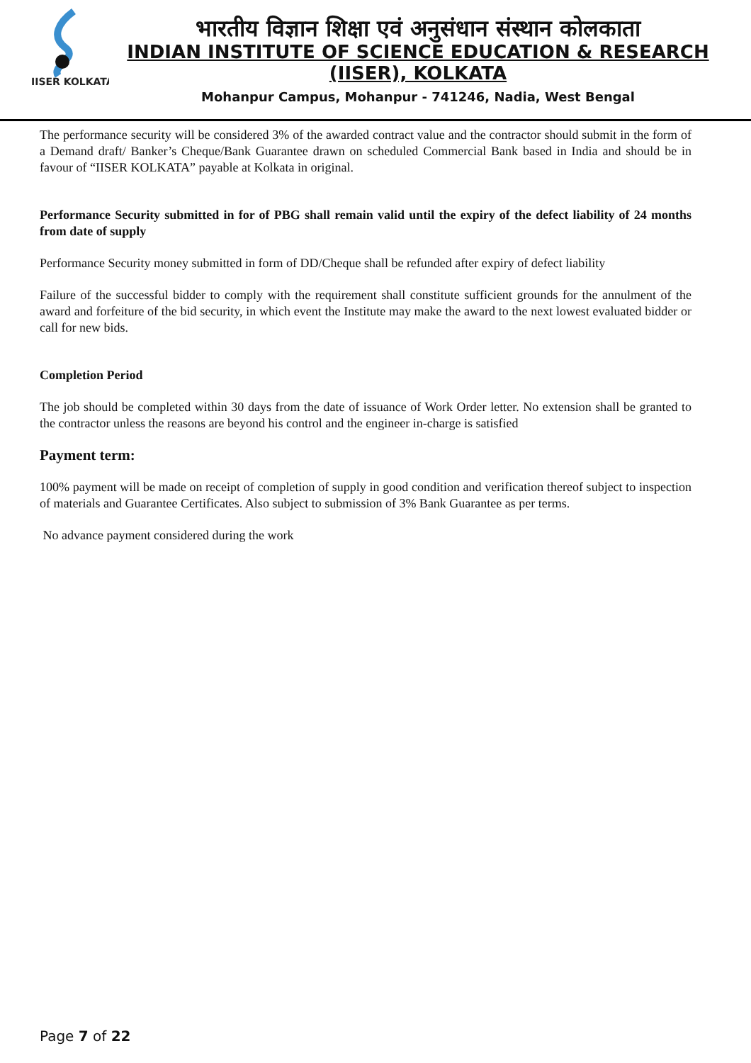IISER KOLKATA
भारतीय विज्ञान शिक्षा एवं अनुसंधान संस्थान कोलकाता
INDIAN INSTITUTE OF SCIENCE EDUCATION & RESEARCH
(IISER), KOLKATA
Mohanpur Campus, Mohanpur - 741246, Nadia, West Bengal
The performance security will be considered 3% of the awarded contract value and the contractor should submit in the form of a Demand draft/ Banker’s Cheque/Bank Guarantee drawn on scheduled Commercial Bank based in India and should be in favour of “IISER KOLKATA” payable at Kolkata in original.
Performance Security submitted in for of PBG shall remain valid until the expiry of the defect liability of 24 months from date of supply
Performance Security money submitted in form of DD/Cheque shall be refunded after expiry of defect liability
Failure of the successful bidder to comply with the requirement shall constitute sufficient grounds for the annulment of the award and forfeiture of the bid security, in which event the Institute may make the award to the next lowest evaluated bidder or call for new bids.
Completion Period
The job should be completed within 30 days from the date of issuance of Work Order letter. No extension shall be granted to the contractor unless the reasons are beyond his control and the engineer in-charge is satisfied
Payment term:
100% payment will be made on receipt of completion of supply in good condition and verification thereof subject to inspection of materials and Guarantee Certificates. Also subject to submission of 3% Bank Guarantee as per terms.
No advance payment considered during the work
Page 7 of 22